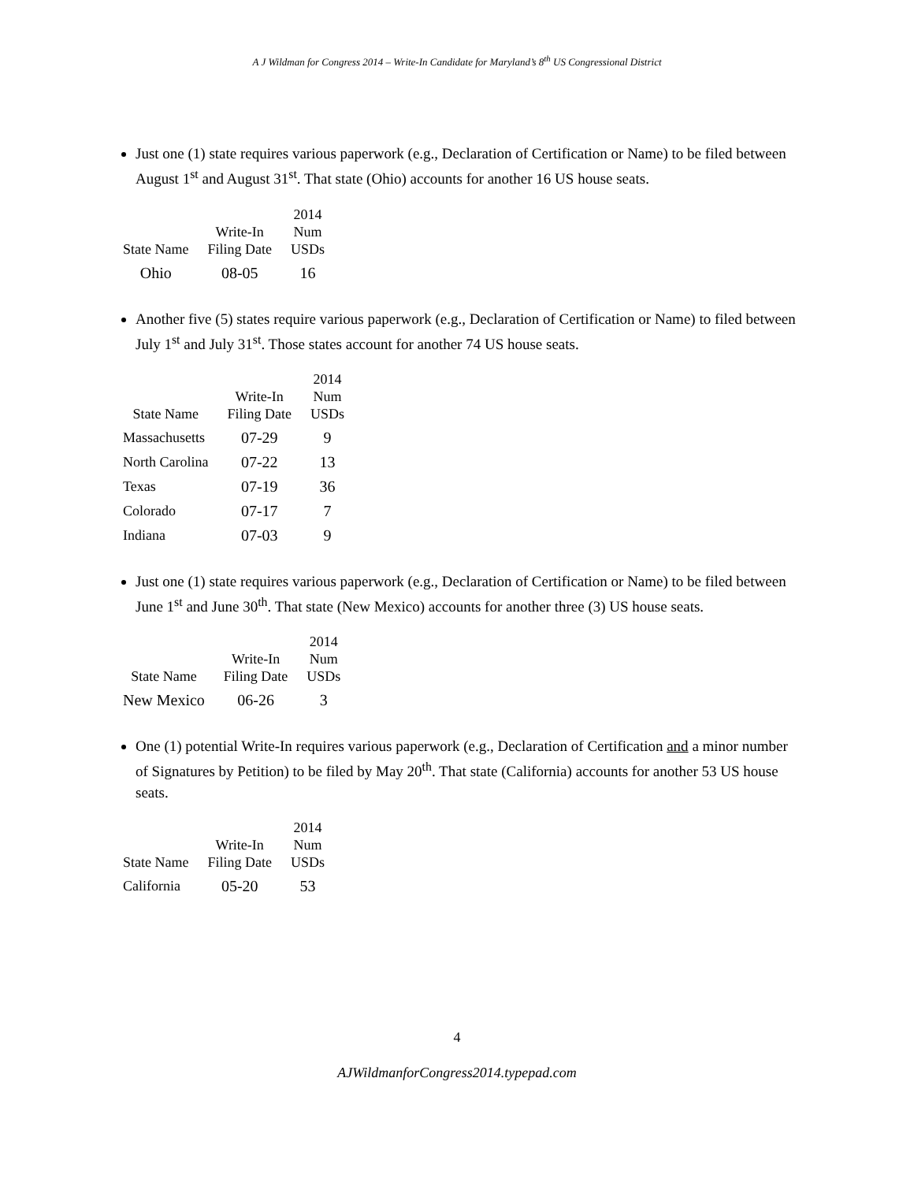A J Wildman for Congress 2014 – Write-In Candidate for Maryland’s 8<sup>th</sup> US Congressional District
Just one (1) state requires various paperwork (e.g., Declaration of Certification or Name) to be filed between August 1<sup>st</sup> and August 31<sup>st</sup>. That state (Ohio) accounts for another 16 US house seats.
| State Name | Write-In Filing Date | 2014 Num USDs |
| --- | --- | --- |
| Ohio | 08-05 | 16 |
Another five (5) states require various paperwork (e.g., Declaration of Certification or Name) to filed between July 1<sup>st</sup> and July 31<sup>st</sup>. Those states account for another 74 US house seats.
| State Name | Write-In Filing Date | 2014 Num USDs |
| --- | --- | --- |
| Massachusetts | 07-29 | 9 |
| North Carolina | 07-22 | 13 |
| Texas | 07-19 | 36 |
| Colorado | 07-17 | 7 |
| Indiana | 07-03 | 9 |
Just one (1) state requires various paperwork (e.g., Declaration of Certification or Name) to be filed between June 1<sup>st</sup> and June 30<sup>th</sup>. That state (New Mexico) accounts for another three (3) US house seats.
| State Name | Write-In Filing Date | 2014 Num USDs |
| --- | --- | --- |
| New Mexico | 06-26 | 3 |
One (1) potential Write-In requires various paperwork (e.g., Declaration of Certification and a minor number of Signatures by Petition) to be filed by May 20<sup>th</sup>. That state (California) accounts for another 53 US house seats.
| State Name | Write-In Filing Date | 2014 Num USDs |
| --- | --- | --- |
| California | 05-20 | 53 |
4
AJWildmanforCongress2014.typepad.com